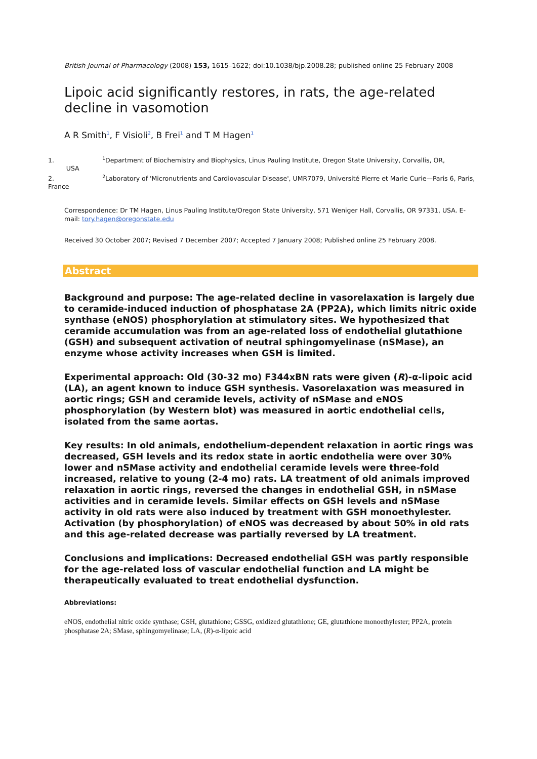British Journal of Pharmacology (2008) 153, 1615–1622; doi:10.1038/bjp.2008.28; published online 25 February 2008
Lipoic acid significantly restores, in rats, the age-related decline in vasomotion
A R Smith<sup>1</sup>, F Visioli<sup>2</sup>, B Frei<sup>1</sup> and T M Hagen<sup>1</sup>
1. <sup>1</sup>Department of Biochemistry and Biophysics, Linus Pauling Institute, Oregon State University, Corvallis, OR,
USA
2. <sup>2</sup>Laboratory of 'Micronutrients and Cardiovascular Disease', UMR7079, Université Pierre et Marie Curie—Paris 6, Paris, France
Correspondence: Dr TM Hagen, Linus Pauling Institute/Oregon State University, 571 Weniger Hall, Corvallis, OR 97331, USA. E-mail: tory.hagen@oregonstate.edu
Received 30 October 2007; Revised 7 December 2007; Accepted 7 January 2008; Published online 25 February 2008.
Abstract
Background and purpose: The age-related decline in vasorelaxation is largely due to ceramide-induced induction of phosphatase 2A (PP2A), which limits nitric oxide synthase (eNOS) phosphorylation at stimulatory sites. We hypothesized that ceramide accumulation was from an age-related loss of endothelial glutathione (GSH) and subsequent activation of neutral sphingomyelinase (nSMase), an enzyme whose activity increases when GSH is limited.
Experimental approach: Old (30-32 mo) F344xBN rats were given (R)-α-lipoic acid (LA), an agent known to induce GSH synthesis. Vasorelaxation was measured in aortic rings; GSH and ceramide levels, activity of nSMase and eNOS phosphorylation (by Western blot) was measured in aortic endothelial cells, isolated from the same aortas.
Key results: In old animals, endothelium-dependent relaxation in aortic rings was decreased, GSH levels and its redox state in aortic endothelia were over 30% lower and nSMase activity and endothelial ceramide levels were three-fold increased, relative to young (2-4 mo) rats. LA treatment of old animals improved relaxation in aortic rings, reversed the changes in endothelial GSH, in nSMase activities and in ceramide levels. Similar effects on GSH levels and nSMase activity in old rats were also induced by treatment with GSH monoethylester. Activation (by phosphorylation) of eNOS was decreased by about 50% in old rats and this age-related decrease was partially reversed by LA treatment.
Conclusions and implications: Decreased endothelial GSH was partly responsible for the age-related loss of vascular endothelial function and LA might be therapeutically evaluated to treat endothelial dysfunction.
Abbreviations:
eNOS, endothelial nitric oxide synthase; GSH, glutathione; GSSG, oxidized glutathione; GE, glutathione monoethylester; PP2A, protein phosphatase 2A; SMase, sphingomyelinase; LA, (R)-α-lipoic acid